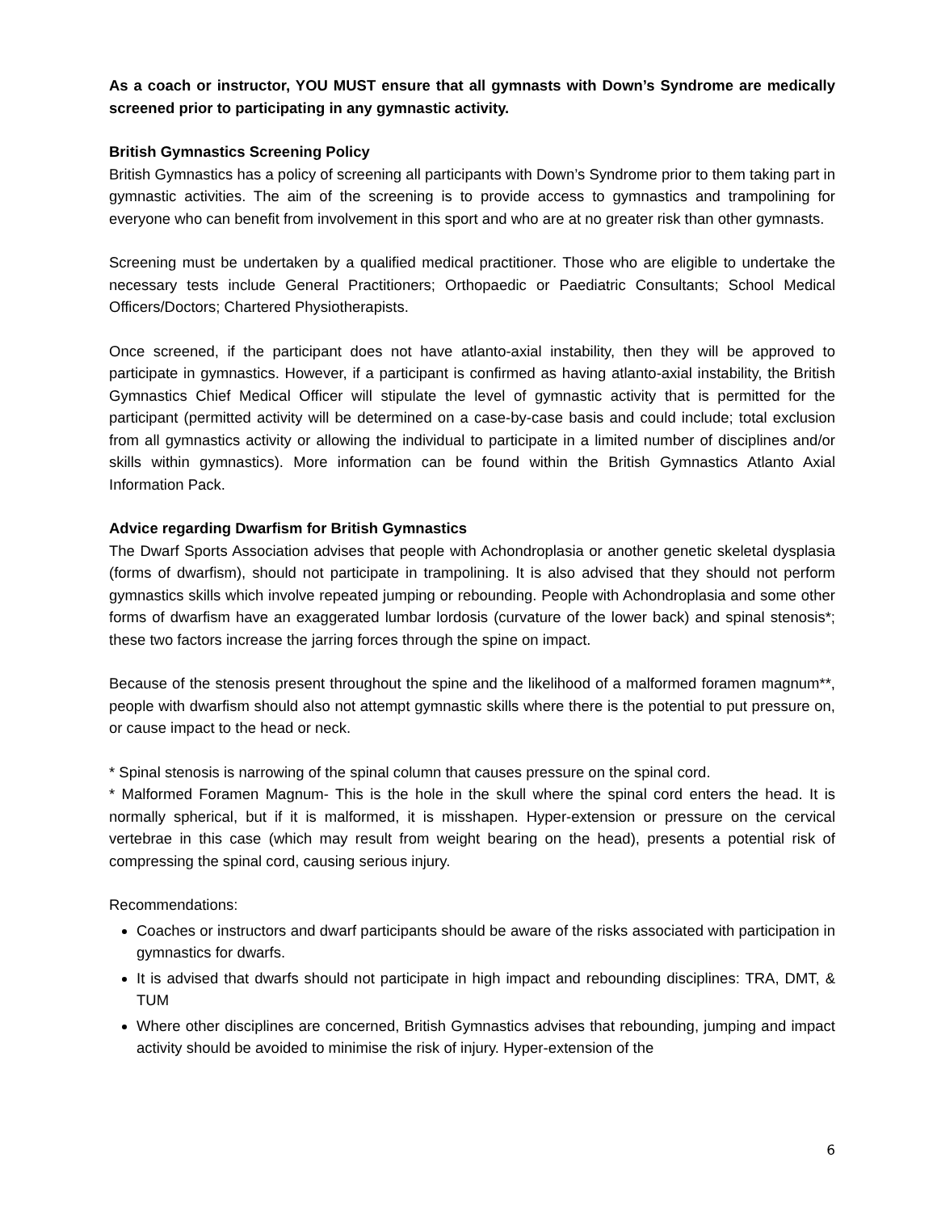As a coach or instructor, YOU MUST ensure that all gymnasts with Down’s Syndrome are medically screened prior to participating in any gymnastic activity.
British Gymnastics Screening Policy
British Gymnastics has a policy of screening all participants with Down’s Syndrome prior to them taking part in gymnastic activities. The aim of the screening is to provide access to gymnastics and trampolining for everyone who can benefit from involvement in this sport and who are at no greater risk than other gymnasts.
Screening must be undertaken by a qualified medical practitioner. Those who are eligible to undertake the necessary tests include General Practitioners; Orthopaedic or Paediatric Consultants; School Medical Officers/Doctors; Chartered Physiotherapists.
Once screened, if the participant does not have atlanto-axial instability, then they will be approved to participate in gymnastics. However, if a participant is confirmed as having atlanto-axial instability, the British Gymnastics Chief Medical Officer will stipulate the level of gymnastic activity that is permitted for the participant (permitted activity will be determined on a case-by-case basis and could include; total exclusion from all gymnastics activity or allowing the individual to participate in a limited number of disciplines and/or skills within gymnastics). More information can be found within the British Gymnastics Atlanto Axial Information Pack.
Advice regarding Dwarfism for British Gymnastics
The Dwarf Sports Association advises that people with Achondroplasia or another genetic skeletal dysplasia (forms of dwarfism), should not participate in trampolining. It is also advised that they should not perform gymnastics skills which involve repeated jumping or rebounding. People with Achondroplasia and some other forms of dwarfism have an exaggerated lumbar lordosis (curvature of the lower back) and spinal stenosis*; these two factors increase the jarring forces through the spine on impact.
Because of the stenosis present throughout the spine and the likelihood of a malformed foramen magnum**, people with dwarfism should also not attempt gymnastic skills where there is the potential to put pressure on, or cause impact to the head or neck.
* Spinal stenosis is narrowing of the spinal column that causes pressure on the spinal cord.
* Malformed Foramen Magnum- This is the hole in the skull where the spinal cord enters the head. It is normally spherical, but if it is malformed, it is misshapen. Hyper-extension or pressure on the cervical vertebrae in this case (which may result from weight bearing on the head), presents a potential risk of compressing the spinal cord, causing serious injury.
Recommendations:
Coaches or instructors and dwarf participants should be aware of the risks associated with participation in gymnastics for dwarfs.
It is advised that dwarfs should not participate in high impact and rebounding disciplines: TRA, DMT, & TUM
Where other disciplines are concerned, British Gymnastics advises that rebounding, jumping and impact activity should be avoided to minimise the risk of injury. Hyper-extension of the
6